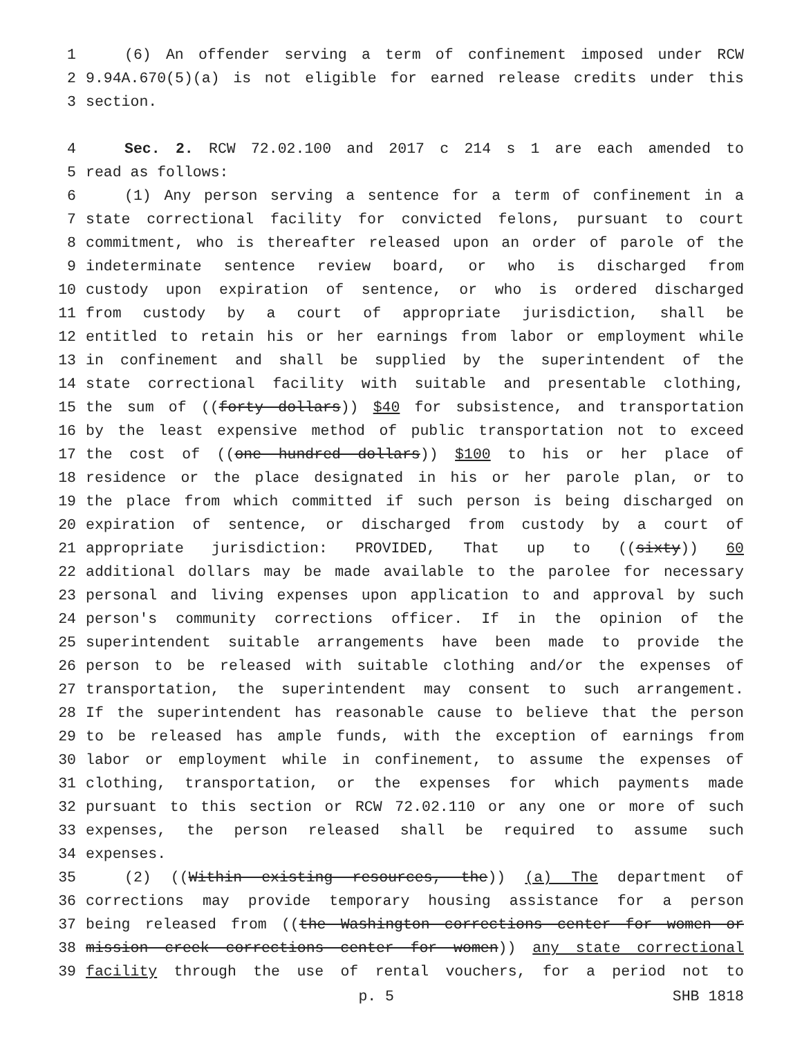1 (6) An offender serving a term of confinement imposed under RCW
2 9.94A.670(5)(a) is not eligible for earned release credits under this
3 section.
4 Sec. 2. RCW 72.02.100 and 2017 c 214 s 1 are each amended to
5 read as follows:
6 (1) Any person serving a sentence for a term of confinement in a
7 state correctional facility for convicted felons, pursuant to court
8 commitment, who is thereafter released upon an order of parole of the
9 indeterminate sentence review board, or who is discharged from
10 custody upon expiration of sentence, or who is ordered discharged
11 from custody by a court of appropriate jurisdiction, shall be
12 entitled to retain his or her earnings from labor or employment while
13 in confinement and shall be supplied by the superintendent of the
14 state correctional facility with suitable and presentable clothing,
15 the sum of ((forty dollars)) $40 for subsistence, and transportation
16 by the least expensive method of public transportation not to exceed
17 the cost of ((one hundred dollars)) $100 to his or her place of
18 residence or the place designated in his or her parole plan, or to
19 the place from which committed if such person is being discharged on
20 expiration of sentence, or discharged from custody by a court of
21 appropriate jurisdiction: PROVIDED, That up to ((sixty)) 60
22 additional dollars may be made available to the parolee for necessary
23 personal and living expenses upon application to and approval by such
24 person's community corrections officer. If in the opinion of the
25 superintendent suitable arrangements have been made to provide the
26 person to be released with suitable clothing and/or the expenses of
27 transportation, the superintendent may consent to such arrangement.
28 If the superintendent has reasonable cause to believe that the person
29 to be released has ample funds, with the exception of earnings from
30 labor or employment while in confinement, to assume the expenses of
31 clothing, transportation, or the expenses for which payments made
32 pursuant to this section or RCW 72.02.110 or any one or more of such
33 expenses, the person released shall be required to assume such
34 expenses.
35 (2) ((Within existing resources, the)) (a) The department of
36 corrections may provide temporary housing assistance for a person
37 being released from ((the Washington corrections center for women or
38 mission creek corrections center for women)) any state correctional
39 facility through the use of rental vouchers, for a period not to
p. 5 SHB 1818